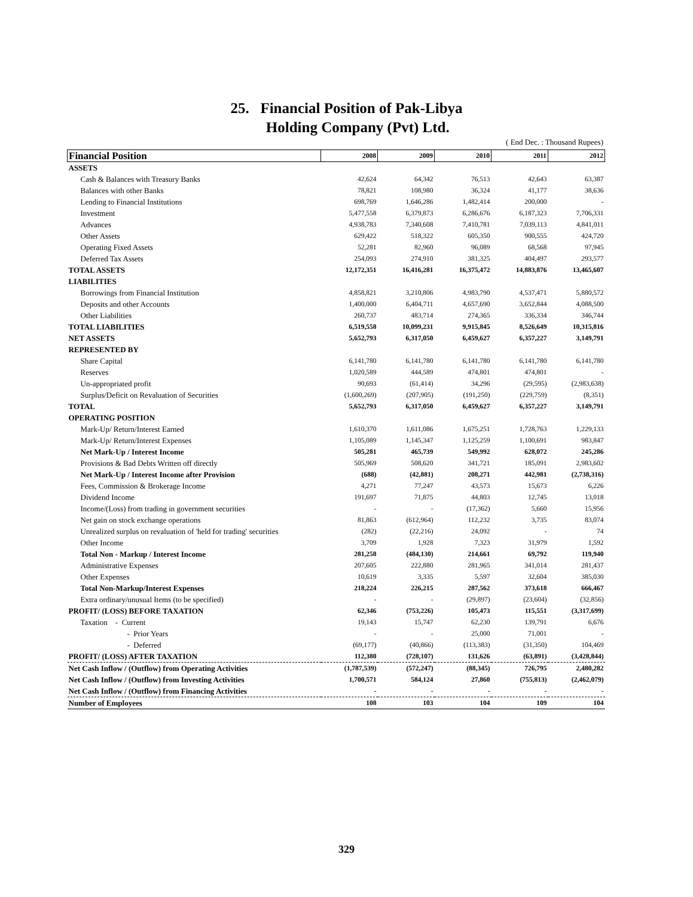25. Financial Position of Pak-Libya
Holding Company (Pvt) Ltd.
( End Dec. : Thousand Rupees)
| Financial Position | 2008 | 2009 | 2010 | 2011 | 2012 |
| --- | --- | --- | --- | --- | --- |
| ASSETS | | | | | |
| Cash & Balances with Treasury Banks | 42,624 | 64,342 | 76,513 | 42,643 | 63,387 |
| Balances with other Banks | 78,821 | 108,980 | 36,324 | 41,177 | 38,636 |
| Lending to Financial Institutions | 698,769 | 1,646,286 | 1,482,414 | 200,000 | - |
| Investment | 5,477,558 | 6,379,873 | 6,286,676 | 6,187,323 | 7,706,331 |
| Advances | 4,938,783 | 7,340,608 | 7,410,781 | 7,039,113 | 4,841,011 |
| Other Assets | 629,422 | 518,322 | 605,350 | 900,555 | 424,720 |
| Operating Fixed Assets | 52,281 | 82,960 | 96,089 | 68,568 | 97,945 |
| Deferred Tax Assets | 254,093 | 274,910 | 381,325 | 404,497 | 293,577 |
| TOTAL ASSETS | 12,172,351 | 16,416,281 | 16,375,472 | 14,883,876 | 13,465,607 |
| LIABILITIES | | | | | |
| Borrowings from Financial Institution | 4,858,821 | 3,210,806 | 4,983,790 | 4,537,471 | 5,880,572 |
| Deposits and other Accounts | 1,400,000 | 6,404,711 | 4,657,690 | 3,652,844 | 4,088,500 |
| Other Liabilities | 260,737 | 483,714 | 274,365 | 336,334 | 346,744 |
| TOTAL LIABILITIES | 6,519,558 | 10,099,231 | 9,915,845 | 8,526,649 | 10,315,816 |
| NET ASSETS | 5,652,793 | 6,317,050 | 6,459,627 | 6,357,227 | 3,149,791 |
| REPRESENTED BY | | | | | |
| Share Capital | 6,141,780 | 6,141,780 | 6,141,780 | 6,141,780 | 6,141,780 |
| Reserves | 1,020,589 | 444,589 | 474,801 | 474,801 | - |
| Un-appropriated profit | 90,693 | (61,414) | 34,296 | (29,595) | (2,983,638) |
| Surplus/Deficit on Revaluation of Securities | (1,600,269) | (207,905) | (191,250) | (229,759) | (8,351) |
| TOTAL | 5,652,793 | 6,317,050 | 6,459,627 | 6,357,227 | 3,149,791 |
| OPERATING POSITION | | | | | |
| Mark-Up/ Return/Interest Earned | 1,610,370 | 1,611,086 | 1,675,251 | 1,728,763 | 1,229,133 |
| Mark-Up/ Return/Interest Expenses | 1,105,089 | 1,145,347 | 1,125,259 | 1,100,691 | 983,847 |
| Net Mark-Up / Interest Income | 505,281 | 465,739 | 549,992 | 628,072 | 245,286 |
| Provisions & Bad Debts Written off directly | 505,969 | 508,620 | 341,721 | 185,091 | 2,983,602 |
| Net Mark-Up / Interest Income after Provision | (688) | (42,881) | 208,271 | 442,981 | (2,738,316) |
| Fees, Commission & Brokerage Income | 4,271 | 77,247 | 43,573 | 15,673 | 6,226 |
| Dividend Income | 191,697 | 71,875 | 44,803 | 12,745 | 13,018 |
| Income/(Loss) from trading in government securities | - | - | (17,362) | 5,660 | 15,956 |
| Net gain on stock exchange operations | 81,863 | (612,964) | 112,232 | 3,735 | 83,074 |
| Unrealized surplus on revaluation of 'held for trading' securities | (282) | (22,216) | 24,092 | - | 74 |
| Other Income | 3,709 | 1,928 | 7,323 | 31,979 | 1,592 |
| Total Non - Markup / Interest Income | 281,258 | (484,130) | 214,661 | 69,792 | 119,940 |
| Administrative Expenses | 207,605 | 222,880 | 281,965 | 341,014 | 281,437 |
| Other Expenses | 10,619 | 3,335 | 5,597 | 32,604 | 385,030 |
| Total Non-Markup/Interest Expenses | 218,224 | 226,215 | 287,562 | 373,618 | 666,467 |
| Extra ordinary/unusual Items (to be specified) | - | - | (29,897) | (23,604) | (32,856) |
| PROFIT/ (LOSS) BEFORE TAXATION | 62,346 | (753,226) | 105,473 | 115,551 | (3,317,699) |
| Taxation - Current | 19,143 | 15,747 | 62,230 | 139,791 | 6,676 |
| - Prior Years | - | - | 25,000 | 71,001 | - |
| - Deferred | (69,177) | (40,866) | (113,383) | (31,350) | 104,469 |
| PROFIT/ (LOSS) AFTER TAXATION | 112,380 | (728,107) | 131,626 | (63,891) | (3,428,844) |
| Net Cash Inflow / (Outflow) from Operating Activities | (1,787,539) | (572,247) | (88,345) | 726,795 | 2,480,282 |
| Net Cash Inflow / (Outflow) from Investing Activities | 1,700,571 | 584,124 | 27,860 | (755,813) | (2,462,079) |
| Net Cash Inflow / (Outflow) from Financing Activities | - | - | - | - | - |
| Number of Employees | 108 | 103 | 104 | 109 | 104 |
329